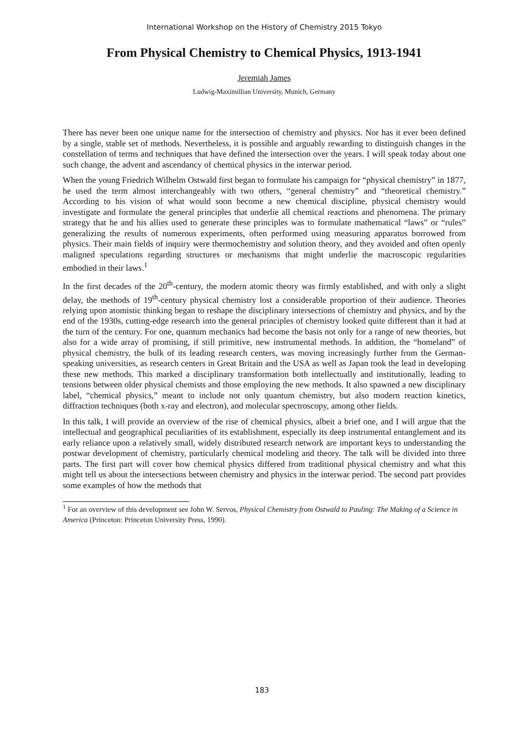International Workshop on the History of Chemistry 2015 Tokyo
From Physical Chemistry to Chemical Physics, 1913-1941
Jeremiah James
Ludwig-Maximillian University, Munich, Germany
There has never been one unique name for the intersection of chemistry and physics. Nor has it ever been defined by a single, stable set of methods. Nevertheless, it is possible and arguably rewarding to distinguish changes in the constellation of terms and techniques that have defined the intersection over the years. I will speak today about one such change, the advent and ascendancy of chemical physics in the interwar period.
When the young Friedrich Wilhelm Ostwald first began to formulate his campaign for “physical chemistry” in 1877, he used the term almost interchangeably with two others, “general chemistry” and “theoretical chemistry.” According to his vision of what would soon become a new chemical discipline, physical chemistry would investigate and formulate the general principles that underlie all chemical reactions and phenomena. The primary strategy that he and his allies used to generate these principles was to formulate mathematical “laws” or “rules” generalizing the results of numerous experiments, often performed using measuring apparatus borrowed from physics. Their main fields of inquiry were thermochemistry and solution theory, and they avoided and often openly maligned speculations regarding structures or mechanisms that might underlie the macroscopic regularities embodied in their laws.<sup>1</sup>
In the first decades of the 20<sup>th</sup>-century, the modern atomic theory was firmly established, and with only a slight delay, the methods of 19<sup>th</sup>-century physical chemistry lost a considerable proportion of their audience. Theories relying upon atomistic thinking began to reshape the disciplinary intersections of chemistry and physics, and by the end of the 1930s, cutting-edge research into the general principles of chemistry looked quite different than it had at the turn of the century. For one, quantum mechanics had become the basis not only for a range of new theories, but also for a wide array of promising, if still primitive, new instrumental methods. In addition, the “homeland” of physical chemistry, the bulk of its leading research centers, was moving increasingly further from the German-speaking universities, as research centers in Great Britain and the USA as well as Japan took the lead in developing these new methods. This marked a disciplinary transformation both intellectually and institutionally, leading to tensions between older physical chemists and those employing the new methods. It also spawned a new disciplinary label, “chemical physics,” meant to include not only quantum chemistry, but also modern reaction kinetics, diffraction techniques (both x-ray and electron), and molecular spectroscopy, among other fields.
In this talk, I will provide an overview of the rise of chemical physics, albeit a brief one, and I will argue that the intellectual and geographical peculiarities of its establishment, especially its deep instrumental entanglement and its early reliance upon a relatively small, widely distributed research network are important keys to understanding the postwar development of chemistry, particularly chemical modeling and theory. The talk will be divided into three parts. The first part will cover how chemical physics differed from traditional physical chemistry and what this might tell us about the intersections between chemistry and physics in the interwar period. The second part provides some examples of how the methods that
<sup>1</sup> For an overview of this development see John W. Servos, Physical Chemistry from Ostwald to Pauling: The Making of a Science in America (Princeton: Princeton University Press, 1990).
183